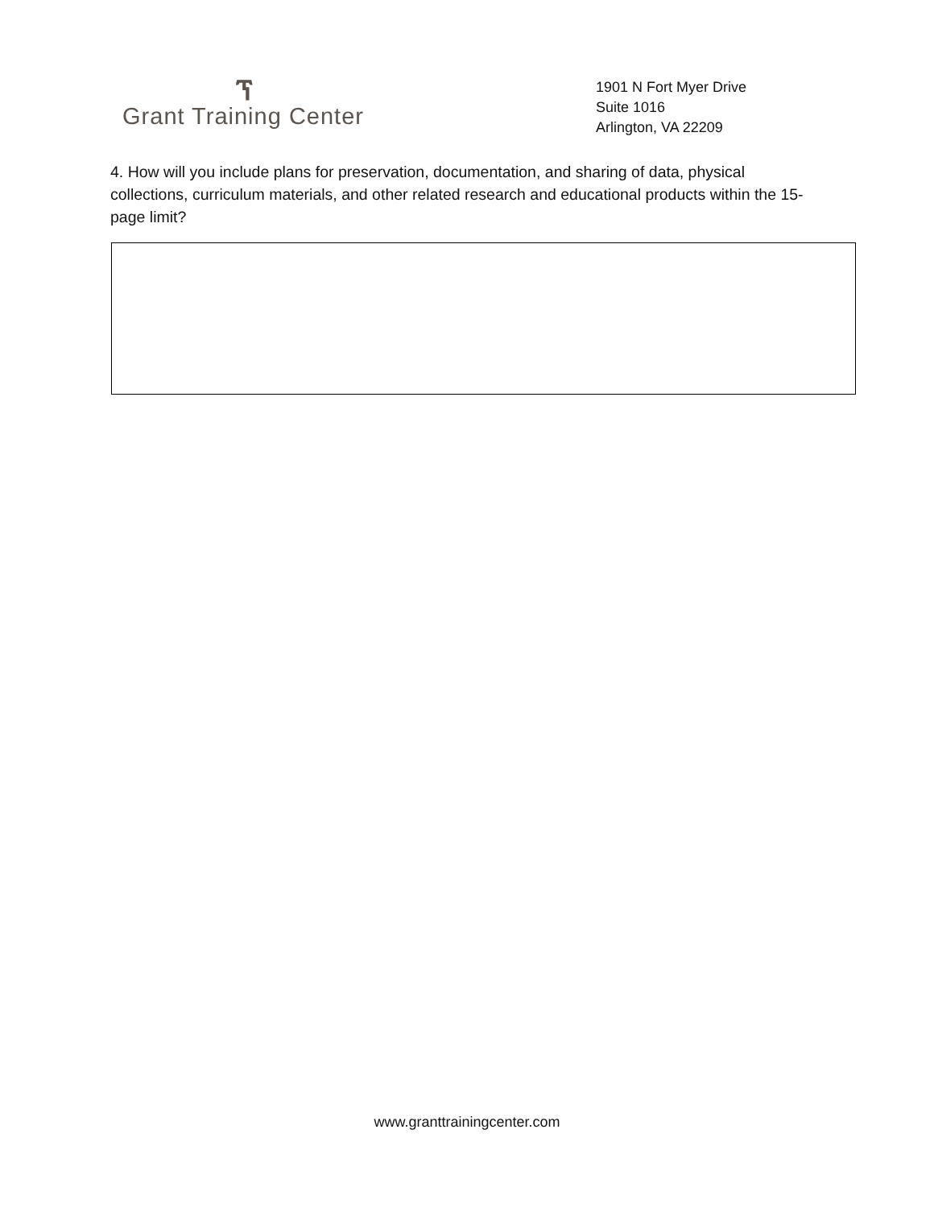ፕ
Grant Training Center
1901 N Fort Myer Drive
Suite 1016
Arlington, VA 22209
4. How will you include plans for preservation, documentation, and sharing of data, physical collections, curriculum materials, and other related research and educational products within the 15-page limit?
www.granttrainingcenter.com